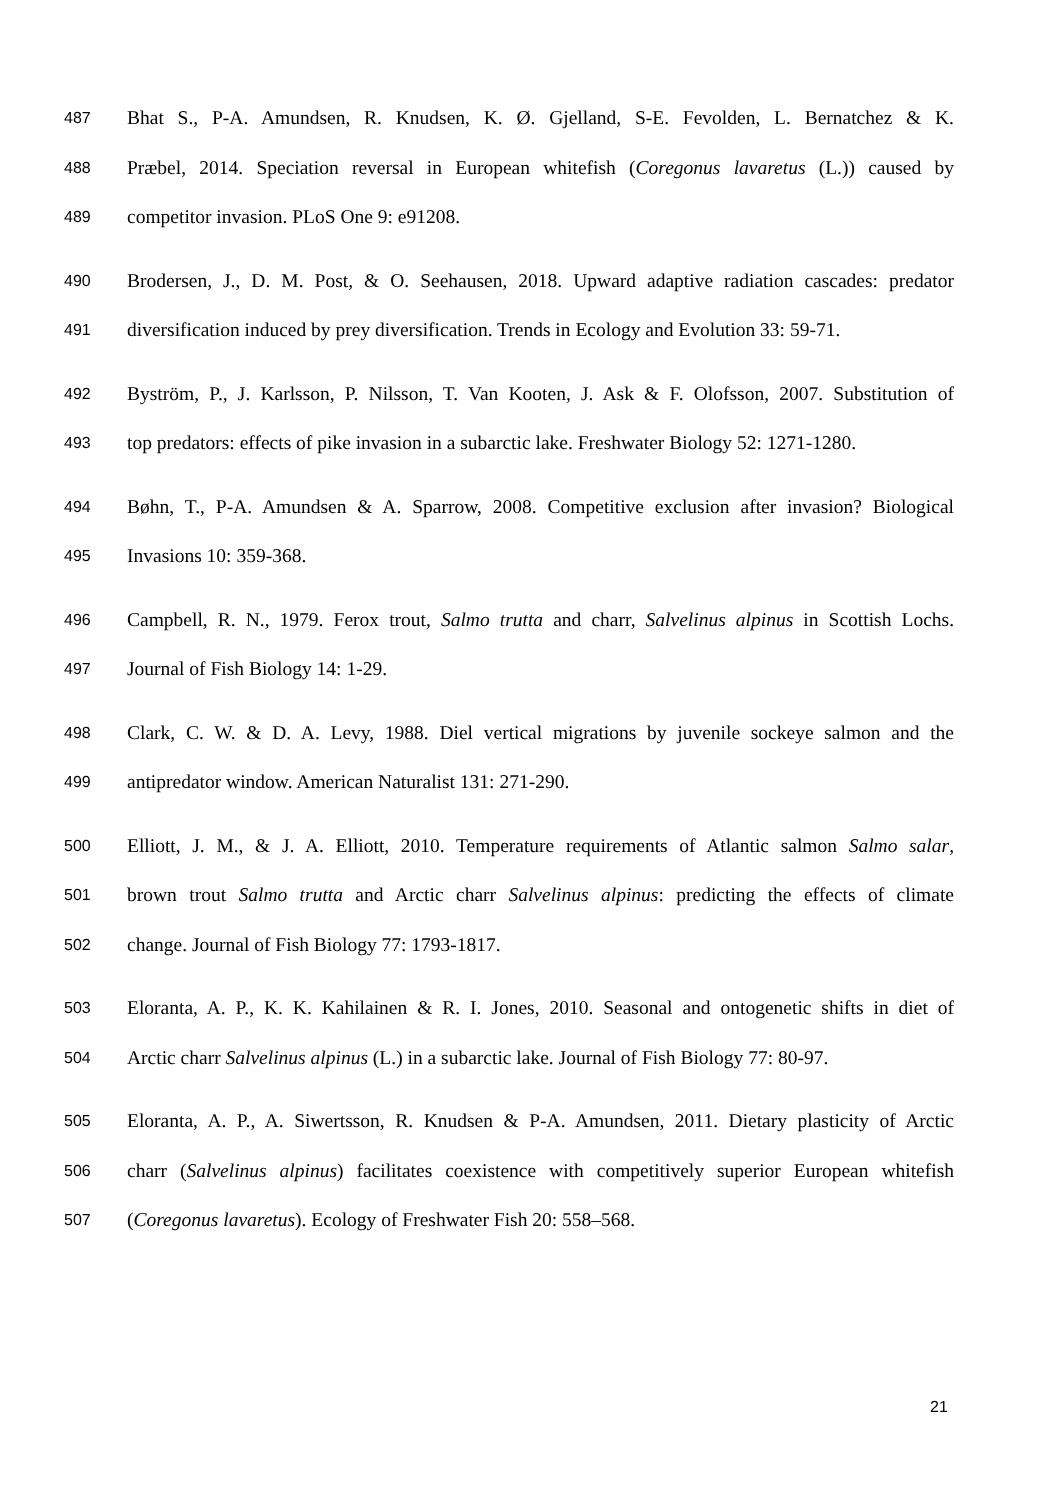487 Bhat S., P-A. Amundsen, R. Knudsen, K. Ø. Gjelland, S-E. Fevolden, L. Bernatchez & K.
488 Præbel, 2014. Speciation reversal in European whitefish (Coregonus lavaretus (L.)) caused by
489 competitor invasion. PLoS One 9: e91208.
490 Brodersen, J., D. M. Post, & O. Seehausen, 2018. Upward adaptive radiation cascades: predator
491 diversification induced by prey diversification. Trends in Ecology and Evolution 33: 59-71.
492 Byström, P., J. Karlsson, P. Nilsson, T. Van Kooten, J. Ask & F. Olofsson, 2007. Substitution of
493 top predators: effects of pike invasion in a subarctic lake. Freshwater Biology 52: 1271-1280.
494 Bøhn, T., P-A. Amundsen & A. Sparrow, 2008. Competitive exclusion after invasion? Biological
495 Invasions 10: 359-368.
496 Campbell, R. N., 1979. Ferox trout, Salmo trutta and charr, Salvelinus alpinus in Scottish Lochs.
497 Journal of Fish Biology 14: 1-29.
498 Clark, C. W. & D. A. Levy, 1988. Diel vertical migrations by juvenile sockeye salmon and the
499 antipredator window. American Naturalist 131: 271-290.
500 Elliott, J. M., & J. A. Elliott, 2010. Temperature requirements of Atlantic salmon Salmo salar,
501 brown trout Salmo trutta and Arctic charr Salvelinus alpinus: predicting the effects of climate
502 change. Journal of Fish Biology 77: 1793-1817.
503 Eloranta, A. P., K. K. Kahilainen & R. I. Jones, 2010. Seasonal and ontogenetic shifts in diet of
504 Arctic charr Salvelinus alpinus (L.) in a subarctic lake. Journal of Fish Biology 77: 80-97.
505 Eloranta, A. P., A. Siwertsson, R. Knudsen & P-A. Amundsen, 2011. Dietary plasticity of Arctic
506 charr (Salvelinus alpinus) facilitates coexistence with competitively superior European whitefish
507 (Coregonus lavaretus). Ecology of Freshwater Fish 20: 558–568.
21